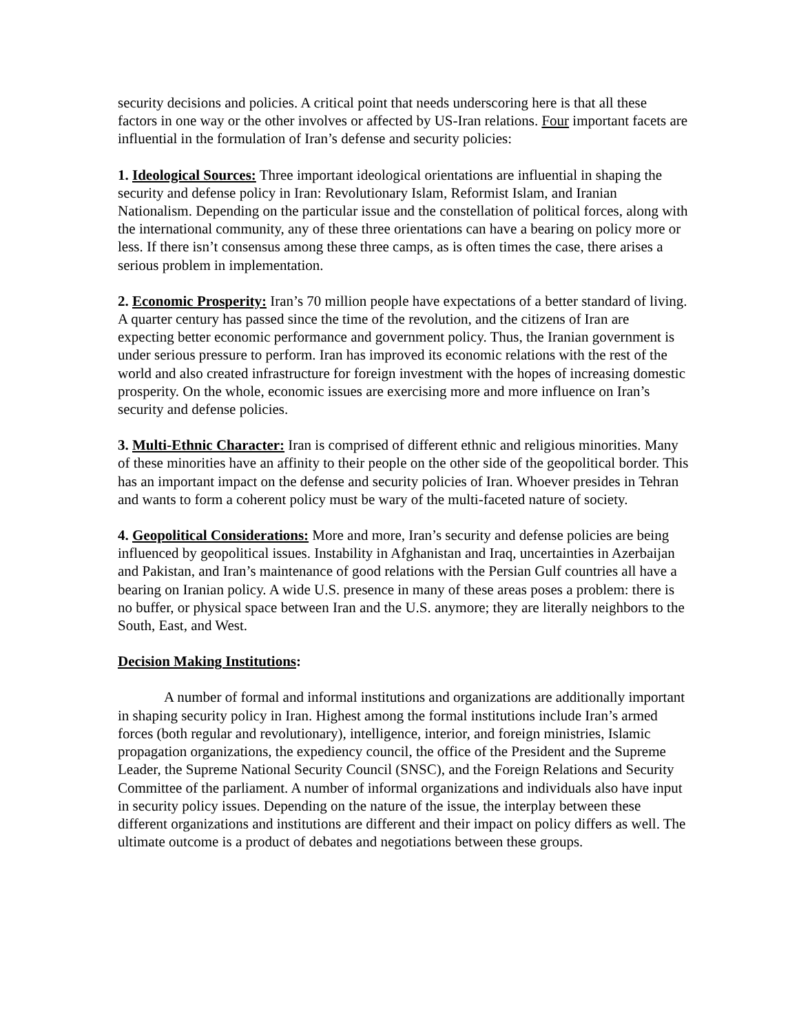security decisions and policies. A critical point that needs underscoring here is that all these factors in one way or the other involves or affected by US-Iran relations. Four important facets are influential in the formulation of Iran’s defense and security policies:
1. Ideological Sources: Three important ideological orientations are influential in shaping the security and defense policy in Iran: Revolutionary Islam, Reformist Islam, and Iranian Nationalism. Depending on the particular issue and the constellation of political forces, along with the international community, any of these three orientations can have a bearing on policy more or less. If there isn’t consensus among these three camps, as is often times the case, there arises a serious problem in implementation.
2. Economic Prosperity: Iran’s 70 million people have expectations of a better standard of living. A quarter century has passed since the time of the revolution, and the citizens of Iran are expecting better economic performance and government policy. Thus, the Iranian government is under serious pressure to perform. Iran has improved its economic relations with the rest of the world and also created infrastructure for foreign investment with the hopes of increasing domestic prosperity. On the whole, economic issues are exercising more and more influence on Iran’s security and defense policies.
3. Multi-Ethnic Character: Iran is comprised of different ethnic and religious minorities. Many of these minorities have an affinity to their people on the other side of the geopolitical border. This has an important impact on the defense and security policies of Iran. Whoever presides in Tehran and wants to form a coherent policy must be wary of the multi-faceted nature of society.
4. Geopolitical Considerations: More and more, Iran’s security and defense policies are being influenced by geopolitical issues. Instability in Afghanistan and Iraq, uncertainties in Azerbaijan and Pakistan, and Iran’s maintenance of good relations with the Persian Gulf countries all have a bearing on Iranian policy. A wide U.S. presence in many of these areas poses a problem: there is no buffer, or physical space between Iran and the U.S. anymore; they are literally neighbors to the South, East, and West.
Decision Making Institutions:
A number of formal and informal institutions and organizations are additionally important in shaping security policy in Iran. Highest among the formal institutions include Iran’s armed forces (both regular and revolutionary), intelligence, interior, and foreign ministries, Islamic propagation organizations, the expediency council, the office of the President and the Supreme Leader, the Supreme National Security Council (SNSC), and the Foreign Relations and Security Committee of the parliament. A number of informal organizations and individuals also have input in security policy issues. Depending on the nature of the issue, the interplay between these different organizations and institutions are different and their impact on policy differs as well. The ultimate outcome is a product of debates and negotiations between these groups.